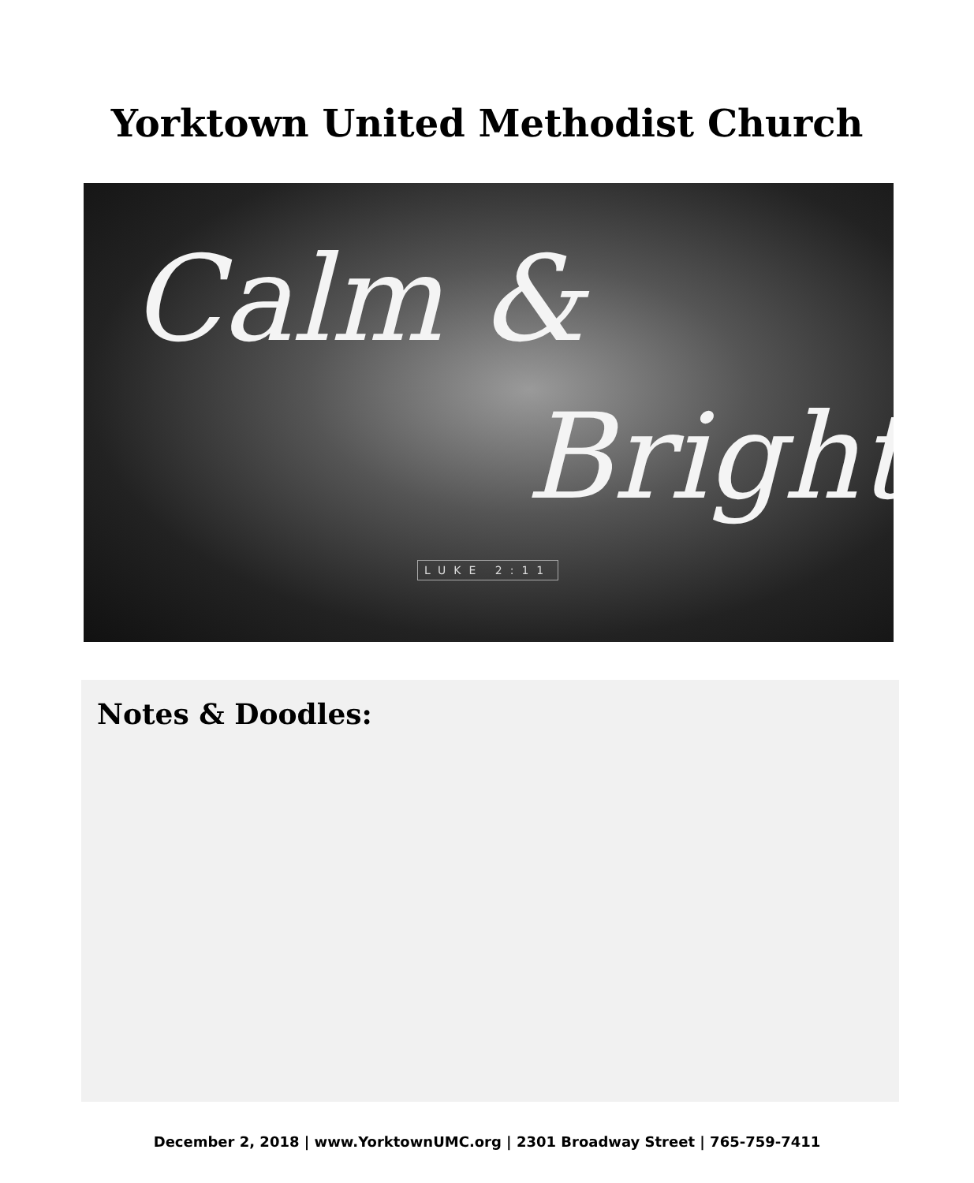Yorktown United Methodist Church
Calm &
Bright
LUKE 2:11
Notes & Doodles:
December 2, 2018 | www.YorktownUMC.org | 2301 Broadway Street | 765-759-7411